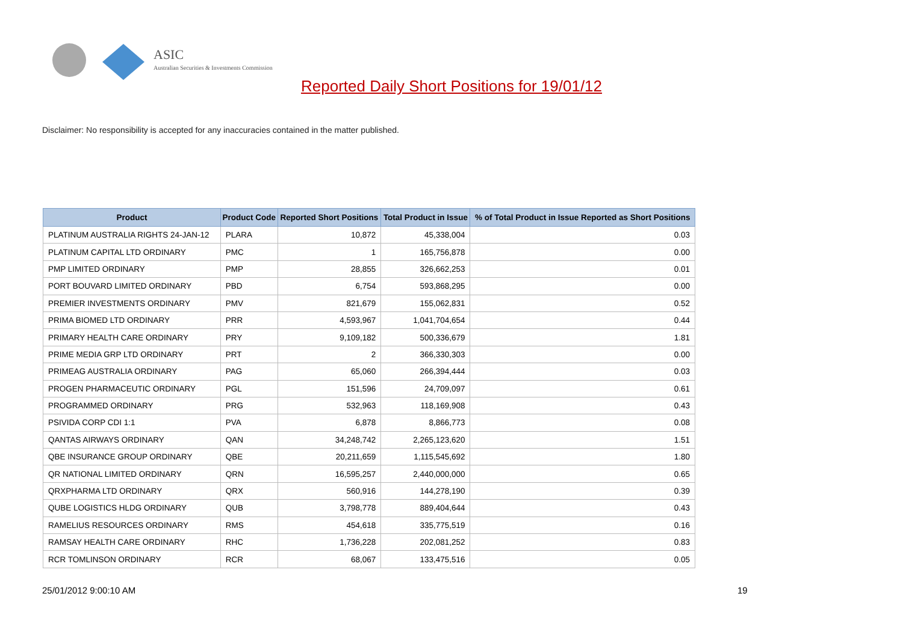ASIC
Australian Securities & Investments Commission
Reported Daily Short Positions for 19/01/12
Disclaimer: No responsibility is accepted for any inaccuracies contained in the matter published.
| Product | Product Code | Reported Short Positions | Total Product in Issue | % of Total Product in Issue Reported as Short Positions |
| --- | --- | --- | --- | --- |
| PLATINUM AUSTRALIA RIGHTS 24-JAN-12 | PLARA | 10,872 | 45,338,004 | 0.03 |
| PLATINUM CAPITAL LTD ORDINARY | PMC | 1 | 165,756,878 | 0.00 |
| PMP LIMITED ORDINARY | PMP | 28,855 | 326,662,253 | 0.01 |
| PORT BOUVARD LIMITED ORDINARY | PBD | 6,754 | 593,868,295 | 0.00 |
| PREMIER INVESTMENTS ORDINARY | PMV | 821,679 | 155,062,831 | 0.52 |
| PRIMA BIOMED LTD ORDINARY | PRR | 4,593,967 | 1,041,704,654 | 0.44 |
| PRIMARY HEALTH CARE ORDINARY | PRY | 9,109,182 | 500,336,679 | 1.81 |
| PRIME MEDIA GRP LTD ORDINARY | PRT | 2 | 366,330,303 | 0.00 |
| PRIMEAG AUSTRALIA ORDINARY | PAG | 65,060 | 266,394,444 | 0.03 |
| PROGEN PHARMACEUTIC ORDINARY | PGL | 151,596 | 24,709,097 | 0.61 |
| PROGRAMMED ORDINARY | PRG | 532,963 | 118,169,908 | 0.43 |
| PSIVIDA CORP CDI 1:1 | PVA | 6,878 | 8,866,773 | 0.08 |
| QANTAS AIRWAYS ORDINARY | QAN | 34,248,742 | 2,265,123,620 | 1.51 |
| QBE INSURANCE GROUP ORDINARY | QBE | 20,211,659 | 1,115,545,692 | 1.80 |
| QR NATIONAL LIMITED ORDINARY | QRN | 16,595,257 | 2,440,000,000 | 0.65 |
| QRXPHARMA LTD ORDINARY | QRX | 560,916 | 144,278,190 | 0.39 |
| QUBE LOGISTICS HLDG ORDINARY | QUB | 3,798,778 | 889,404,644 | 0.43 |
| RAMELIUS RESOURCES ORDINARY | RMS | 454,618 | 335,775,519 | 0.16 |
| RAMSAY HEALTH CARE ORDINARY | RHC | 1,736,228 | 202,081,252 | 0.83 |
| RCR TOMLINSON ORDINARY | RCR | 68,067 | 133,475,516 | 0.05 |
25/01/2012 9:00:10 AM 19